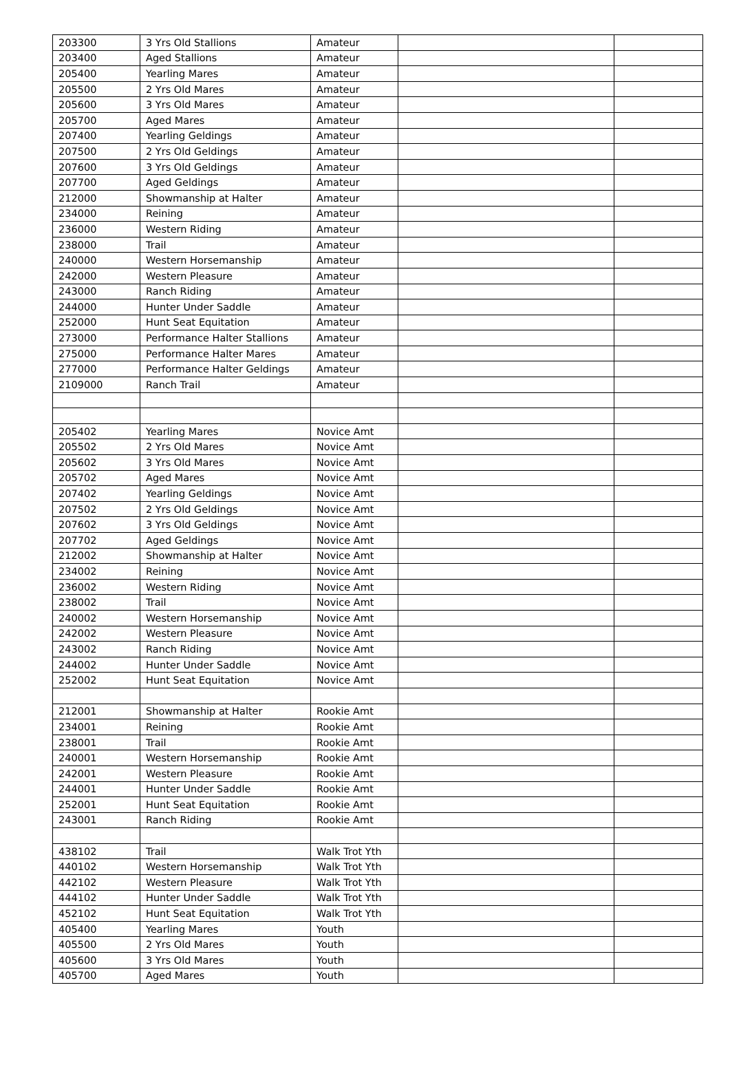| 203300 | 3 Yrs Old Stallions | Amateur | | |
| 203400 | Aged Stallions | Amateur | | |
| 205400 | Yearling Mares | Amateur | | |
| 205500 | 2 Yrs Old Mares | Amateur | | |
| 205600 | 3 Yrs Old Mares | Amateur | | |
| 205700 | Aged Mares | Amateur | | |
| 207400 | Yearling Geldings | Amateur | | |
| 207500 | 2 Yrs Old Geldings | Amateur | | |
| 207600 | 3 Yrs Old Geldings | Amateur | | |
| 207700 | Aged Geldings | Amateur | | |
| 212000 | Showmanship at Halter | Amateur | | |
| 234000 | Reining | Amateur | | |
| 236000 | Western Riding | Amateur | | |
| 238000 | Trail | Amateur | | |
| 240000 | Western Horsemanship | Amateur | | |
| 242000 | Western Pleasure | Amateur | | |
| 243000 | Ranch Riding | Amateur | | |
| 244000 | Hunter Under Saddle | Amateur | | |
| 252000 | Hunt Seat Equitation | Amateur | | |
| 273000 | Performance Halter Stallions | Amateur | | |
| 275000 | Performance Halter Mares | Amateur | | |
| 277000 | Performance Halter Geldings | Amateur | | |
| 2109000 | Ranch Trail | Amateur | | |
| 205402 | Yearling Mares | Novice Amt | | |
| 205502 | 2 Yrs Old Mares | Novice Amt | | |
| 205602 | 3 Yrs Old Mares | Novice Amt | | |
| 205702 | Aged Mares | Novice Amt | | |
| 207402 | Yearling Geldings | Novice Amt | | |
| 207502 | 2 Yrs Old Geldings | Novice Amt | | |
| 207602 | 3 Yrs Old Geldings | Novice Amt | | |
| 207702 | Aged Geldings | Novice Amt | | |
| 212002 | Showmanship at Halter | Novice Amt | | |
| 234002 | Reining | Novice Amt | | |
| 236002 | Western Riding | Novice Amt | | |
| 238002 | Trail | Novice Amt | | |
| 240002 | Western Horsemanship | Novice Amt | | |
| 242002 | Western Pleasure | Novice Amt | | |
| 243002 | Ranch Riding | Novice Amt | | |
| 244002 | Hunter Under Saddle | Novice Amt | | |
| 252002 | Hunt Seat Equitation | Novice Amt | | |
| 212001 | Showmanship at Halter | Rookie Amt | | |
| 234001 | Reining | Rookie Amt | | |
| 238001 | Trail | Rookie Amt | | |
| 240001 | Western Horsemanship | Rookie Amt | | |
| 242001 | Western Pleasure | Rookie Amt | | |
| 244001 | Hunter Under Saddle | Rookie Amt | | |
| 252001 | Hunt Seat Equitation | Rookie Amt | | |
| 243001 | Ranch Riding | Rookie Amt | | |
| 438102 | Trail | Walk Trot Yth | | |
| 440102 | Western Horsemanship | Walk Trot Yth | | |
| 442102 | Western Pleasure | Walk Trot Yth | | |
| 444102 | Hunter Under Saddle | Walk Trot Yth | | |
| 452102 | Hunt Seat Equitation | Walk Trot Yth | | |
| 405400 | Yearling Mares | Youth | | |
| 405500 | 2 Yrs Old Mares | Youth | | |
| 405600 | 3 Yrs Old Mares | Youth | | |
| 405700 | Aged Mares | Youth | | |